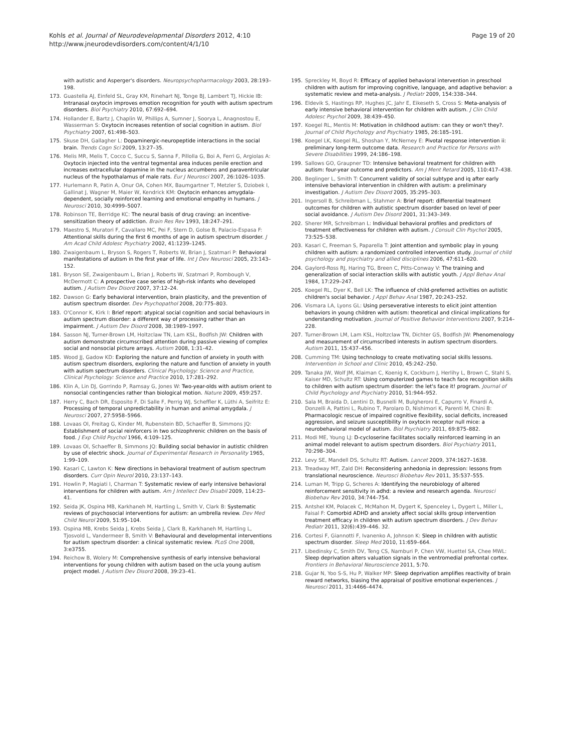Kohls et al. Journal of Neurodevelopmental Disorders 2012, 4:10
http://www.jneurodevdisorders.com/content/4/1/10
Page 19 of 20
with autistic and Asperger's disorders. Neuropsychopharmacology 2003, 28:193–198.
173. Guastella AJ, Einfeld SL, Gray KM, Rinehart NJ, Tonge BJ, Lambert TJ, Hickie IB: Intranasal oxytocin improves emotion recognition for youth with autism spectrum disorders. Biol Psychiatry 2010, 67:692–694.
174. Hollander E, Bartz J, Chaplin W, Phillips A, Sumner J, Soorya L, Anagnostou E, Wasserman S: Oxytocin increases retention of social cognition in autism. Biol Psychiatry 2007, 61:498–503.
175. Skuse DH, Gallagher L: Dopaminergic-neuropeptide interactions in the social brain. Trends Cogn Sci 2009, 13:27–35.
176. Melis MR, Melis T, Cocco C, Succu S, Sanna F, Pillolla G, Boi A, Ferri G, Argiolas A: Oxytocin injected into the ventral tegmental area induces penile erection and increases extracellular dopamine in the nucleus accumbens and paraventricular nucleus of the hypothalamus of male rats. Eur J Neurosci 2007, 26:1026–1035.
177. Hurlemann R, Patin A, Onur OA, Cohen MX, Baumgartner T, Metzler S, Dziobek I, Gallinat J, Wagner M, Maier W, Kendrick KM: Oxytocin enhances amygdala-dependent, socially reinforced learning and emotional empathy in humans. J Neurosci 2010, 30:4999–5007.
178. Robinson TE, Berridge KC: The neural basis of drug craving: an incentive-sensitization theory of addiction. Brain Res Rev 1993, 18:247–291.
179. Maestro S, Muratori F, Cavallaro MC, Pei F, Stern D, Golse B, Palacio-Espasa F: Attentional skills during the first 6 months of age in autism spectrum disorder. J Am Acad Child Adolesc Psychiatry 2002, 41:1239–1245.
180. Zwaigenbaum L, Bryson S, Rogers T, Roberts W, Brian J, Szatmari P: Behavioral manifestations of autism in the first year of life. Int J Dev Neurosci 2005, 23:143–152.
181. Bryson SE, Zwaigenbaum L, Brian J, Roberts W, Szatmari P, Rombough V, McDermott C: A prospective case series of high-risk infants who developed autism. J Autism Dev Disord 2007, 37:12–24.
182. Dawson G: Early behavioral intervention, brain plasticity, and the prevention of autism spectrum disorder. Dev Psychopathol 2008, 20:775–803.
183. O'Connor K, Kirk I: Brief report: atypical social cognition and social behaviours in autism spectrum disorder: a different way of processing rather than an impairment. J Autism Dev Disord 2008, 38:1989–1997.
184. Sasson NJ, Turner-Brown LM, Holtzclaw TN, Lam KSL, Bodfish JW: Children with autism demonstrate circumscribed attention during passive viewing of complex social and nonsocial picture arrays. Autism 2008, 1:31–42.
185. Wood JJ, Gadow KD: Exploring the nature and function of anxiety in youth with autism spectrum disorders, exploring the nature and function of anxiety in youth with autism spectrum disorders. Clinical Psychology: Science and Practice, Clinical Psychology: Science and Practice 2010, 17:281–292.
186. Klin A, Lin DJ, Gorrindo P, Ramsay G, Jones W: Two-year-olds with autism orient to nonsocial contingencies rather than biological motion. Nature 2009, 459:257.
187. Herry C, Bach DR, Esposito F, Di Salle F, Perrig WJ, Scheffler K, Lüthi A, Seifritz E: Processing of temporal unpredictability in human and animal amygdala. J Neurosci 2007, 27:5958–5966.
188. Lovaas OI, Freitag G, Kinder MI, Rubenstein BD, Schaeffer B, Simmons JQ: Establishment of social reinforcers in two schizophrenic children on the basis of food. J Exp Child Psychol 1966, 4:109–125.
189. Lovaas OI, Schaeffer B, Simmons JQ: Building social behavior in autistic children by use of electric shock. Journal of Experimental Research in Personality 1965, 1:99–109.
190. Kasari C, Lawton K: New directions in behavioral treatment of autism spectrum disorders. Curr Opin Neurol 2010, 23:137–143.
191. Howlin P, Magiati I, Charman T: Systematic review of early intensive behavioral interventions for children with autism. Am J Intellect Dev Disabil 2009, 114:23–41.
192. Seida JK, Ospina MB, Karkhaneh M, Hartling L, Smith V, Clark B: Systematic reviews of psychosocial interventions for autism: an umbrella review. Dev Med Child Neurol 2009, 51:95–104.
193. Ospina MB, Krebs Seida J, Krebs Seida J, Clark B, Karkhaneh M, Hartling L, Tjosvold L, Vandermeer B, Smith V: Behavioural and developmental interventions for autism spectrum disorder: a clinical systematic review. PLoS One 2008, 3:e3755.
194. Reichow B, Wolery M: Comprehensive synthesis of early intensive behavioral interventions for young children with autism based on the ucla young autism project model. J Autism Dev Disord 2008, 39:23–41.
195. Spreckley M, Boyd R: Efficacy of applied behavioral intervention in preschool children with autism for improving cognitive, language, and adaptive behavior: a systematic review and meta-analysis. J Pediatr 2009, 154:338–344.
196. Eldevik S, Hastings RP, Hughes JC, Jahr E, Eikeseth S, Cross S: Meta-analysis of early intensive behavioral intervention for children with autism. J Clin Child Adolesc Psychol 2009, 38:439–450.
197. Koegel RL, Mentis M: Motivation in childhood autism: can they or won't they?. Journal of Child Psychology and Psychiatry 1985, 26:185–191.
198. Koegel LK, Koegel RL, Shoshan Y, McNerney E: Pivotal response intervention ii: preliminary long-term outcome data. Research and Practice for Persons with Severe Disabilities 1999, 24:186–198.
199. Sallows GO, Graupner TD: Intensive behavioral treatment for children with autism: four-year outcome and predictors. Am J Ment Retard 2005, 110:417–438.
200. Beglinger L, Smith T: Concurrent validity of social subtype and iq after early intensive behavioral intervention in children with autism: a preliminary investigation. J Autism Dev Disord 2005, 35:295–303.
201. Ingersoll B, Schreibman L, Stahmer A: Brief report: differential treatment outcomes for children with autistic spectrum disorder based on level of peer social avoidance. J Autism Dev Disord 2001, 31:343–349.
202. Sherer MR, Schreibman L: Individual behavioral profiles and predictors of treatment effectiveness for children with autism. J Consult Clin Psychol 2005, 73:525–538.
203. Kasari C, Freeman S, Paparella T: Joint attention and symbolic play in young children with autism: a randomized controlled intervention study. Journal of child psychology and psychiatry and allied disciplines 2006, 47:611–620.
204. Gaylord-Ross RJ, Haring TG, Breen C, Pitts-Conway V: The training and generalization of social interaction skills with autistic youth. J Appl Behav Anal 1984, 17:229–247.
205. Koegel RL, Dyer K, Bell LK: The influence of child-preferred activities on autistic children's social behavior. J Appl Behav Anal 1987, 20:243–252.
206. Vismara LA, Lyons GL: Using perseverative interests to elicit joint attention behaviors in young children with autism: theoretical and clinical implications for understanding motivation. Journal of Positive Behavior Interventions 2007, 9:214–228.
207. Turner-Brown LM, Lam KSL, Holtzclaw TN, Dichter GS, Bodfish JW: Phenomenology and measurement of circumscribed interests in autism spectrum disorders. Autism 2011, 15:437–456.
208. Cumming TM: Using technology to create motivating social skills lessons. Intervention in School and Clinic 2010, 45:242–250.
209. Tanaka JW, Wolf JM, Klaiman C, Koenig K, Cockburn J, Herlihy L, Brown C, Stahl S, Kaiser MD, Schultz RT: Using computerized games to teach face recognition skills to children with autism spectrum disorder: the let's face it! program. Journal of Child Psychology and Psychiatry 2010, 51:944–952.
210. Sala M, Braida D, Lentini D, Busnelli M, Bulgheroni E, Capurro V, Finardi A, Donzelli A, Pattini L, Rubino T, Parolaro D, Nishimori K, Parenti M, Chini B: Pharmacologic rescue of impaired cognitive flexibility, social deficits, increased aggression, and seizure susceptibility in oxytocin receptor null mice: a neurobehavioral model of autism. Biol Psychiatry 2011, 69:875–882.
211. Modi ME, Young LJ: D-cycloserine facilitates socially reinforced learning in an animal model relevant to autism spectrum disorders. Biol Psychiatry 2011, 70:298–304.
212. Levy SE, Mandell DS, Schultz RT: Autism. Lancet 2009, 374:1627–1638.
213. Treadway MT, Zald DH: Reconsidering anhedonia in depression: lessons from translational neuroscience. Neurosci Biobehav Rev 2011, 35:537–555.
214. Luman M, Tripp G, Scheres A: Identifying the neurobiology of altered reinforcement sensitivity in adhd: a review and research agenda. Neurosci Biobehav Rev 2010, 34:744–754.
215. Antshel KM, Polacek C, McMahon M, Dygert K, Spenceley L, Dygert L, Miller L, Faisal F: Comorbid ADHD and anxiety affect social skills group intervention treatment efficacy in children with autism spectrum disorders. J Dev Behav Pediatr 2011, 32(6):439–446. 32.
216. Cortesi F, Giannotti F, Ivanenko A, Johnson K: Sleep in children with autistic spectrum disorder. Sleep Med 2010, 11:659–664.
217. Libedinsky C, Smith DV, Teng CS, Namburi P, Chen VW, Huettel SA, Chee MWL: Sleep deprivation alters valuation signals in the ventromedial prefrontal cortex. Frontiers in Behavioral Neuroscience 2011, 5:70.
218. Gujar N, Yoo S-S, Hu P, Walker MP: Sleep deprivation amplifies reactivity of brain reward networks, biasing the appraisal of positive emotional experiences. J Neurosci 2011, 31:4466–4474.